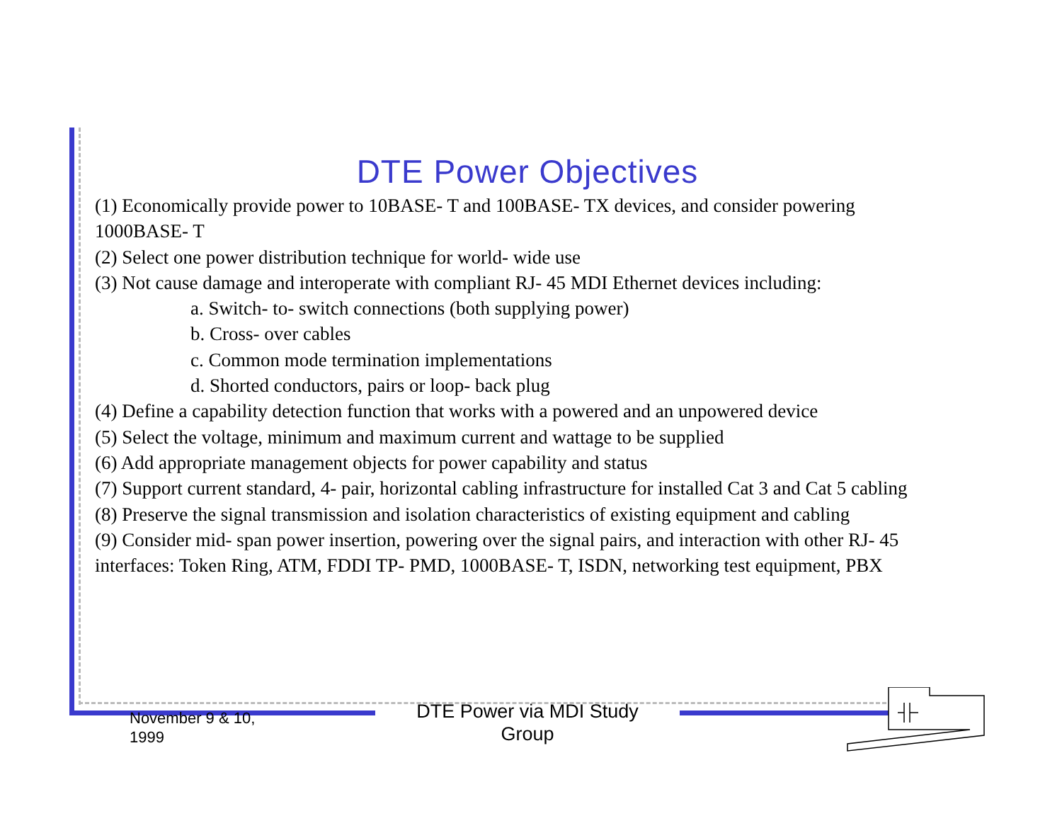DTE Power Objectives
(1) Economically provide power to 10BASE- T and 100BASE- TX devices, and consider powering 1000BASE- T
(2) Select one power distribution technique for world- wide use
(3) Not cause damage and interoperate with compliant RJ- 45 MDI Ethernet devices including:
a. Switch- to- switch connections (both supplying power)
b. Cross- over cables
c. Common mode termination implementations
d. Shorted conductors, pairs or loop- back plug
(4) Define a capability detection function that works with a powered and an unpowered device
(5) Select the voltage, minimum and maximum current and wattage to be supplied
(6) Add appropriate management objects for power capability and status
(7) Support current standard, 4- pair, horizontal cabling infrastructure for installed Cat 3 and Cat 5 cabling
(8) Preserve the signal transmission and isolation characteristics of existing equipment and cabling
(9) Consider mid- span power insertion, powering over the signal pairs, and interaction with other RJ- 45 interfaces: Token Ring, ATM, FDDI TP- PMD, 1000BASE- T, ISDN, networking test equipment, PBX
November 9 & 10,
1999
DTE Power via MDI Study Group